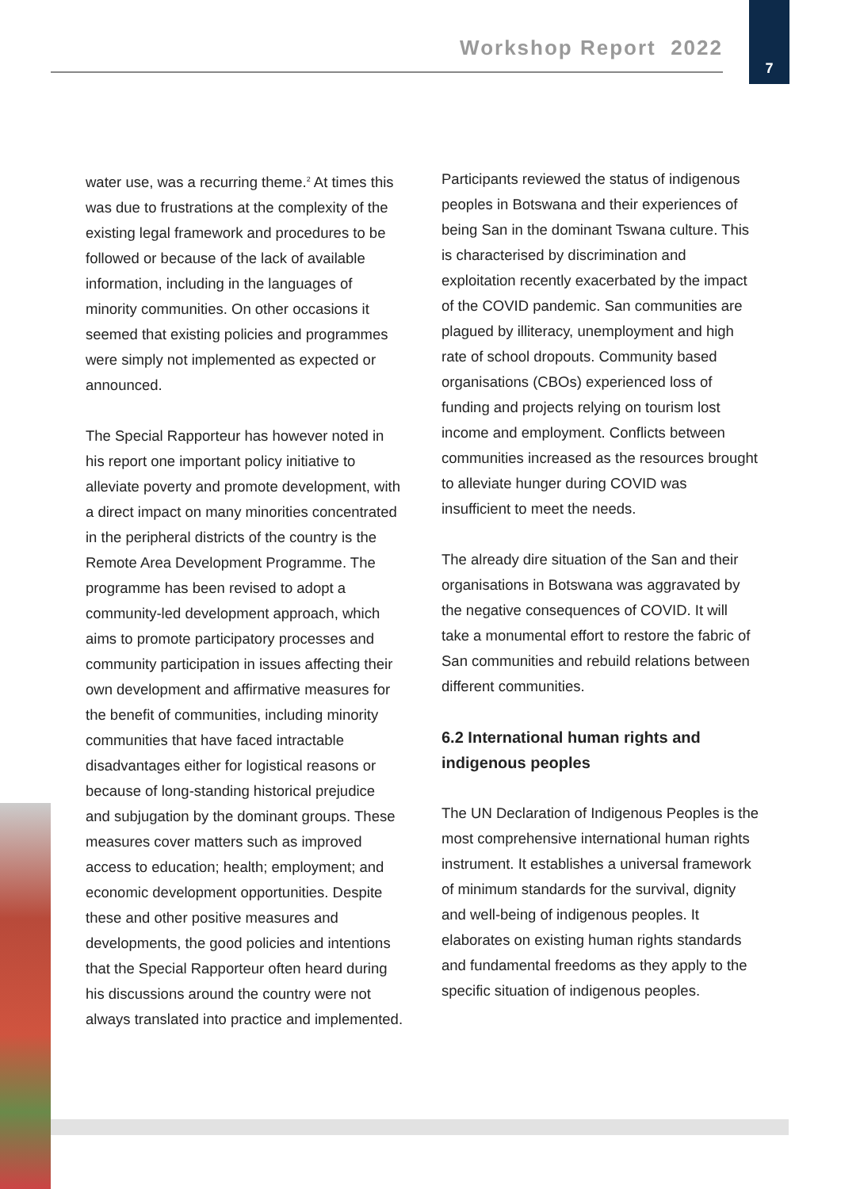Workshop Report 2022
7
water use, was a recurring theme.<sup>2</sup> At times this was due to frustrations at the complexity of the existing legal framework and procedures to be followed or because of the lack of available information, including in the languages of minority communities. On other occasions it seemed that existing policies and programmes were simply not implemented as expected or announced.
The Special Rapporteur has however noted in his report one important policy initiative to alleviate poverty and promote development, with a direct impact on many minorities concentrated in the peripheral districts of the country is the Remote Area Development Programme. The programme has been revised to adopt a community-led development approach, which aims to promote participatory processes and community participation in issues affecting their own development and affirmative measures for the benefit of communities, including minority communities that have faced intractable disadvantages either for logistical reasons or because of long-standing historical prejudice and subjugation by the dominant groups. These measures cover matters such as improved access to education; health; employment; and economic development opportunities. Despite these and other positive measures and developments, the good policies and intentions that the Special Rapporteur often heard during his discussions around the country were not always translated into practice and implemented.
Participants reviewed the status of indigenous peoples in Botswana and their experiences of being San in the dominant Tswana culture. This is characterised by discrimination and exploitation recently exacerbated by the impact of the COVID pandemic. San communities are plagued by illiteracy, unemployment and high rate of school dropouts. Community based organisations (CBOs) experienced loss of funding and projects relying on tourism lost income and employment. Conflicts between communities increased as the resources brought to alleviate hunger during COVID was insufficient to meet the needs.
The already dire situation of the San and their organisations in Botswana was aggravated by the negative consequences of COVID. It will take a monumental effort to restore the fabric of San communities and rebuild relations between different communities.
6.2 International human rights and indigenous peoples
The UN Declaration of Indigenous Peoples is the most comprehensive international human rights instrument. It establishes a universal framework of minimum standards for the survival, dignity and well-being of indigenous peoples. It elaborates on existing human rights standards and fundamental freedoms as they apply to the specific situation of indigenous peoples.